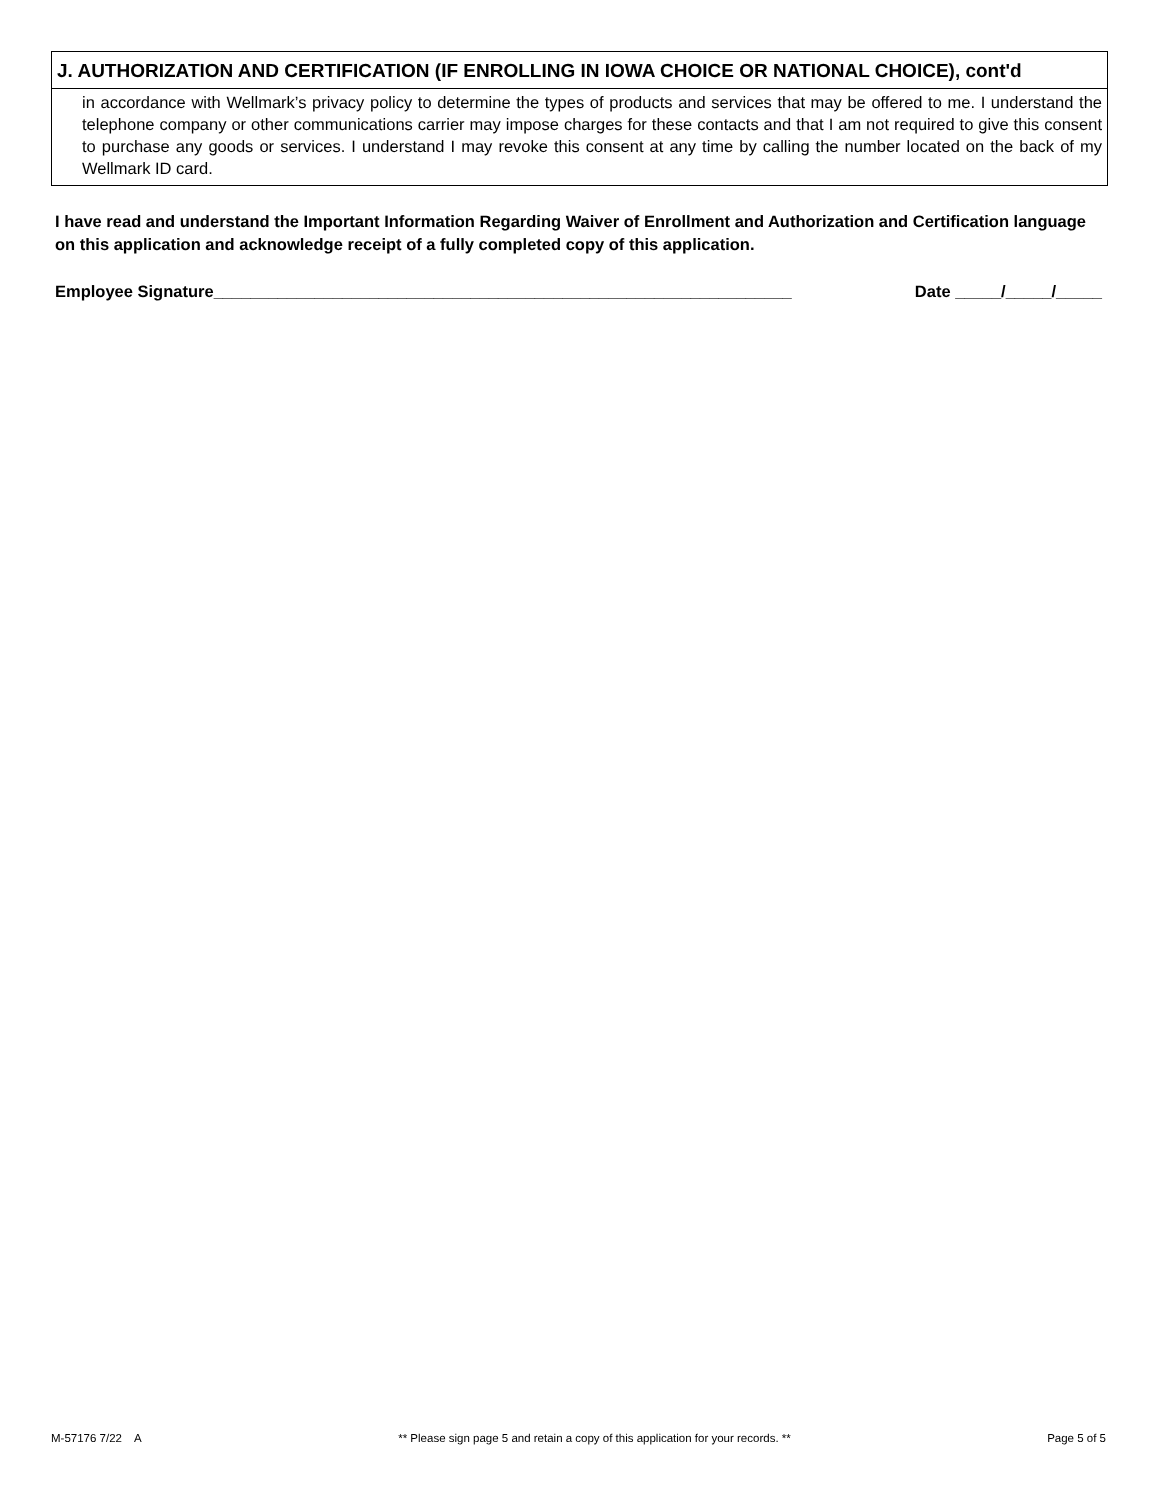J. AUTHORIZATION AND CERTIFICATION (IF ENROLLING IN IOWA CHOICE OR NATIONAL CHOICE), cont'd
in accordance with Wellmark’s privacy policy to determine the types of products and services that may be offered to me. I understand the telephone company or other communications carrier may impose charges for these contacts and that I am not required to give this consent to purchase any goods or services. I understand I may revoke this consent at any time by calling the number located on the back of my Wellmark ID card.
I have read and understand the Important Information Regarding Waiver of Enrollment and Authorization and Certification language on this application and acknowledge receipt of a fully completed copy of this application.
Employee Signature_______________________________________________________________ Date _____/_____/_____
M-57176 7/22 A ** Please sign page 5 and retain a copy of this application for your records. ** Page 5 of 5